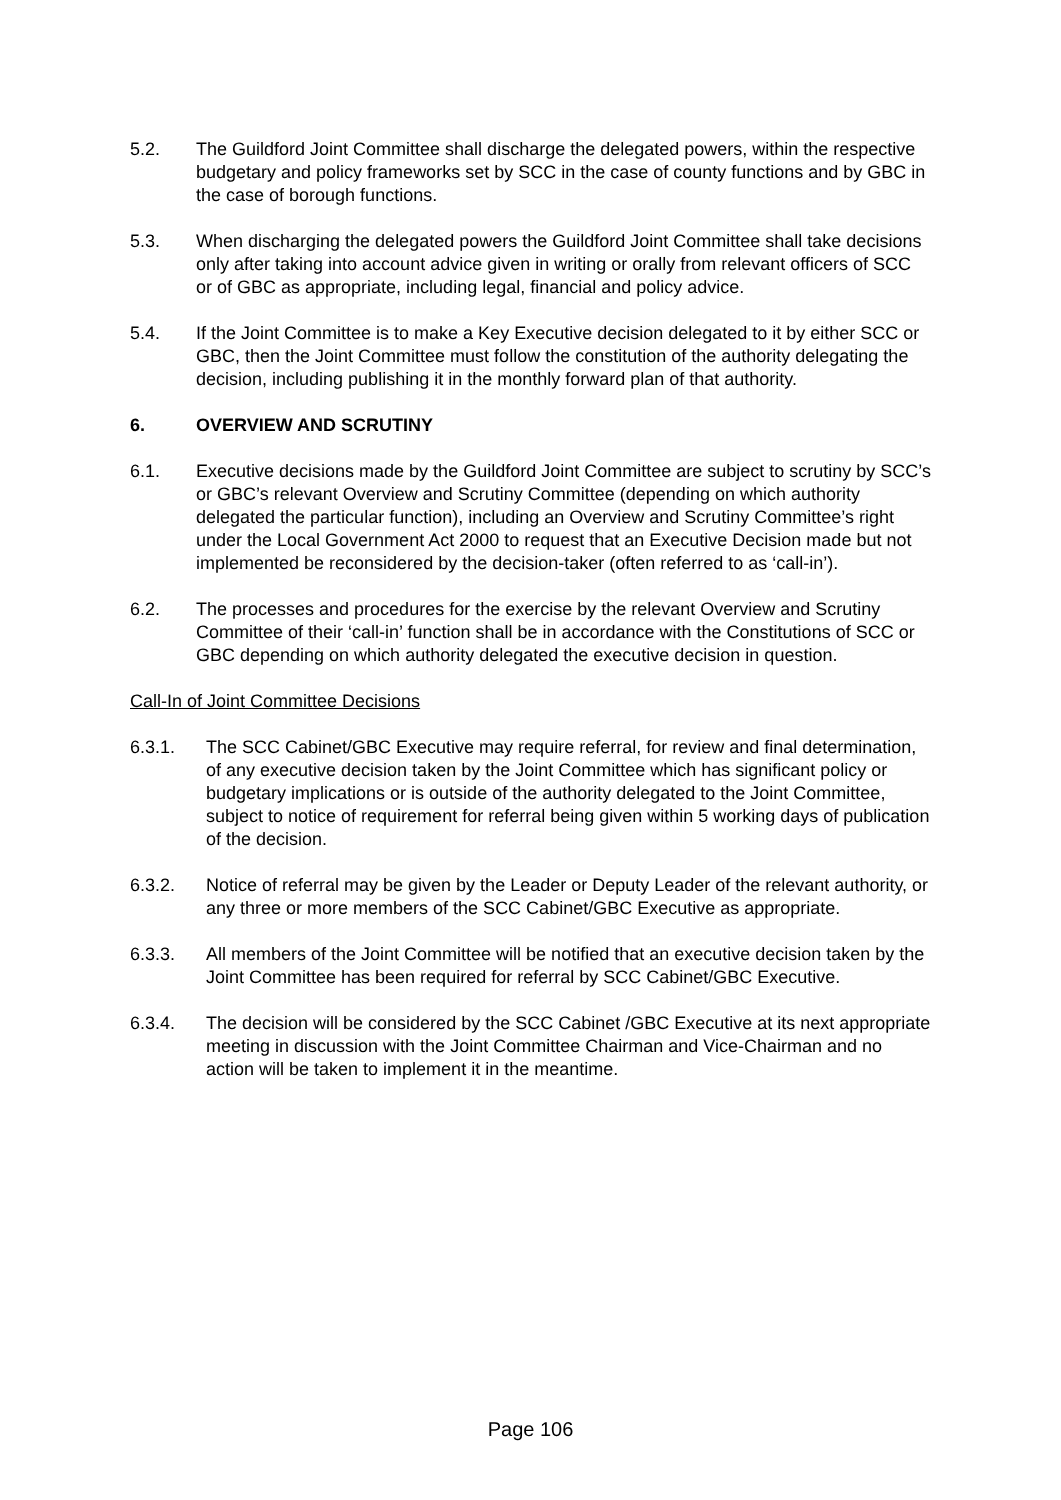5.2. The Guildford Joint Committee shall discharge the delegated powers, within the respective budgetary and policy frameworks set by SCC in the case of county functions and by GBC in the case of borough functions.
5.3. When discharging the delegated powers the Guildford Joint Committee shall take decisions only after taking into account advice given in writing or orally from relevant officers of SCC or of GBC as appropriate, including legal, financial and policy advice.
5.4. If the Joint Committee is to make a Key Executive decision delegated to it by either SCC or GBC, then the Joint Committee must follow the constitution of the authority delegating the decision, including publishing it in the monthly forward plan of that authority.
6. OVERVIEW AND SCRUTINY
6.1. Executive decisions made by the Guildford Joint Committee are subject to scrutiny by SCC’s or GBC’s relevant Overview and Scrutiny Committee (depending on which authority delegated the particular function), including an Overview and Scrutiny Committee’s right under the Local Government Act 2000 to request that an Executive Decision made but not implemented be reconsidered by the decision-taker (often referred to as ‘call-in’).
6.2. The processes and procedures for the exercise by the relevant Overview and Scrutiny Committee of their ‘call-in’ function shall be in accordance with the Constitutions of SCC or GBC depending on which authority delegated the executive decision in question.
Call-In of Joint Committee Decisions
6.3.1. The SCC Cabinet/GBC Executive may require referral, for review and final determination, of any executive decision taken by the Joint Committee which has significant policy or budgetary implications or is outside of the authority delegated to the Joint Committee, subject to notice of requirement for referral being given within 5 working days of publication of the decision.
6.3.2. Notice of referral may be given by the Leader or Deputy Leader of the relevant authority, or any three or more members of the SCC Cabinet/GBC Executive as appropriate.
6.3.3. All members of the Joint Committee will be notified that an executive decision taken by the Joint Committee has been required for referral by SCC Cabinet/GBC Executive.
6.3.4. The decision will be considered by the SCC Cabinet /GBC Executive at its next appropriate meeting in discussion with the Joint Committee Chairman and Vice-Chairman and no action will be taken to implement it in the meantime.
Page 106